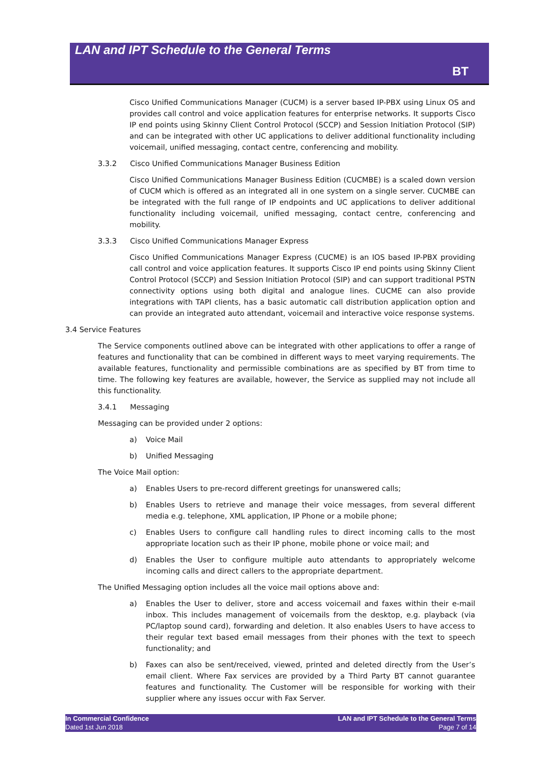LAN and IPT Schedule to the General Terms
BT
Cisco Unified Communications Manager (CUCM) is a server based IP-PBX using Linux OS and provides call control and voice application features for enterprise networks. It supports Cisco IP end points using Skinny Client Control Protocol (SCCP) and Session Initiation Protocol (SIP) and can be integrated with other UC applications to deliver additional functionality including voicemail, unified messaging, contact centre, conferencing and mobility.
3.3.2 Cisco Unified Communications Manager Business Edition
Cisco Unified Communications Manager Business Edition (CUCMBE) is a scaled down version of CUCM which is offered as an integrated all in one system on a single server. CUCMBE can be integrated with the full range of IP endpoints and UC applications to deliver additional functionality including voicemail, unified messaging, contact centre, conferencing and mobility.
3.3.3 Cisco Unified Communications Manager Express
Cisco Unified Communications Manager Express (CUCME) is an IOS based IP-PBX providing call control and voice application features. It supports Cisco IP end points using Skinny Client Control Protocol (SCCP) and Session Initiation Protocol (SIP) and can support traditional PSTN connectivity options using both digital and analogue lines. CUCME can also provide integrations with TAPI clients, has a basic automatic call distribution application option and can provide an integrated auto attendant, voicemail and interactive voice response systems.
3.4 Service Features
The Service components outlined above can be integrated with other applications to offer a range of features and functionality that can be combined in different ways to meet varying requirements. The available features, functionality and permissible combinations are as specified by BT from time to time. The following key features are available, however, the Service as supplied may not include all this functionality.
3.4.1 Messaging
Messaging can be provided under 2 options:
a) Voice Mail
b) Unified Messaging
The Voice Mail option:
a) Enables Users to pre-record different greetings for unanswered calls;
b) Enables Users to retrieve and manage their voice messages, from several different media e.g. telephone, XML application, IP Phone or a mobile phone;
c) Enables Users to configure call handling rules to direct incoming calls to the most appropriate location such as their IP phone, mobile phone or voice mail; and
d) Enables the User to configure multiple auto attendants to appropriately welcome incoming calls and direct callers to the appropriate department.
The Unified Messaging option includes all the voice mail options above and:
a) Enables the User to deliver, store and access voicemail and faxes within their e-mail inbox. This includes management of voicemails from the desktop, e.g. playback (via PC/laptop sound card), forwarding and deletion. It also enables Users to have access to their regular text based email messages from their phones with the text to speech functionality; and
b) Faxes can also be sent/received, viewed, printed and deleted directly from the User’s email client. Where Fax services are provided by a Third Party BT cannot guarantee features and functionality. The Customer will be responsible for working with their supplier where any issues occur with Fax Server.
In Commercial Confidence
Dated 1st Jun 2018
LAN and IPT Schedule to the General Terms
Page 7 of 14